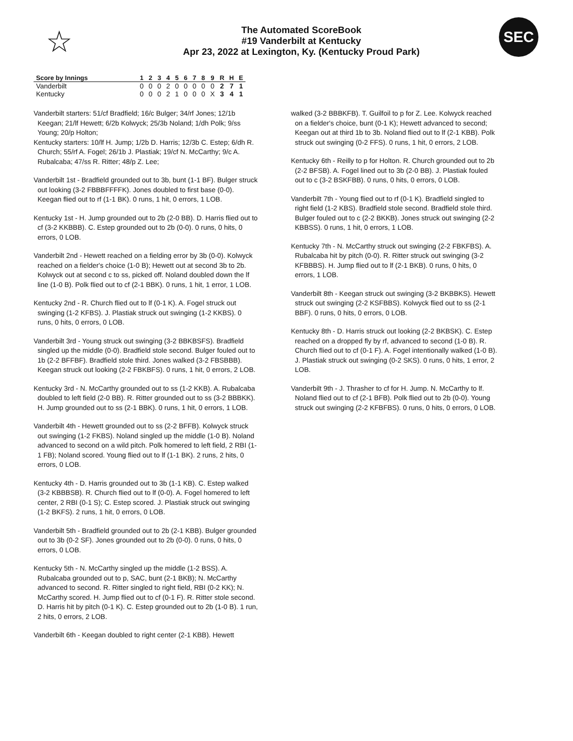☆
The Automated ScoreBook
#19 Vanderbilt at Kentucky
Apr 23, 2022 at Lexington, Ky. (Kentucky Proud Park)
SEC
| Score by Innings | 1 | 2 | 3 | 4 | 5 | 6 | 7 | 8 | 9 | R | H | E |
| --- | --- | --- | --- | --- | --- | --- | --- | --- | --- | --- | --- | --- |
| Vanderbilt | 0 | 0 | 0 | 2 | 0 | 0 | 0 | 0 | 0 | 2 | 7 | 1 |
| Kentucky | 0 | 0 | 0 | 2 | 1 | 0 | 0 | 0 | X | 3 | 4 | 1 |
Vanderbilt starters: 51/cf Bradfield; 16/c Bulger; 34/rf Jones; 12/1b Keegan; 21/lf Hewett; 6/2b Kolwyck; 25/3b Noland; 1/dh Polk; 9/ss Young; 20/p Holton;
Kentucky starters: 10/lf H. Jump; 1/2b D. Harris; 12/3b C. Estep; 6/dh R. Church; 55/rf A. Fogel; 26/1b J. Plastiak; 19/cf N. McCarthy; 9/c A. Rubalcaba; 47/ss R. Ritter; 48/p Z. Lee;
Vanderbilt 1st - Bradfield grounded out to 3b, bunt (1-1 BF). Bulger struck out looking (3-2 FBBBFFFFK). Jones doubled to first base (0-0). Keegan flied out to rf (1-1 BK). 0 runs, 1 hit, 0 errors, 1 LOB.
Kentucky 1st - H. Jump grounded out to 2b (2-0 BB). D. Harris flied out to cf (3-2 KKBBB). C. Estep grounded out to 2b (0-0). 0 runs, 0 hits, 0 errors, 0 LOB.
Vanderbilt 2nd - Hewett reached on a fielding error by 3b (0-0). Kolwyck reached on a fielder's choice (1-0 B); Hewett out at second 3b to 2b. Kolwyck out at second c to ss, picked off. Noland doubled down the lf line (1-0 B). Polk flied out to cf (2-1 BBK). 0 runs, 1 hit, 1 error, 1 LOB.
Kentucky 2nd - R. Church flied out to lf (0-1 K). A. Fogel struck out swinging (1-2 KFBS). J. Plastiak struck out swinging (1-2 KKBS). 0 runs, 0 hits, 0 errors, 0 LOB.
Vanderbilt 3rd - Young struck out swinging (3-2 BBKBSFS). Bradfield singled up the middle (0-0). Bradfield stole second. Bulger fouled out to 1b (2-2 BFFBF). Bradfield stole third. Jones walked (3-2 FBSBBB). Keegan struck out looking (2-2 FBKBFS). 0 runs, 1 hit, 0 errors, 2 LOB.
Kentucky 3rd - N. McCarthy grounded out to ss (1-2 KKB). A. Rubalcaba doubled to left field (2-0 BB). R. Ritter grounded out to ss (3-2 BBBKK). H. Jump grounded out to ss (2-1 BBK). 0 runs, 1 hit, 0 errors, 1 LOB.
Vanderbilt 4th - Hewett grounded out to ss (2-2 BFFB). Kolwyck struck out swinging (1-2 FKBS). Noland singled up the middle (1-0 B). Noland advanced to second on a wild pitch. Polk homered to left field, 2 RBI (1-1 FB); Noland scored. Young flied out to lf (1-1 BK). 2 runs, 2 hits, 0 errors, 0 LOB.
Kentucky 4th - D. Harris grounded out to 3b (1-1 KB). C. Estep walked (3-2 KBBBSB). R. Church flied out to lf (0-0). A. Fogel homered to left center, 2 RBI (0-1 S); C. Estep scored. J. Plastiak struck out swinging (1-2 BKFS). 2 runs, 1 hit, 0 errors, 0 LOB.
Vanderbilt 5th - Bradfield grounded out to 2b (2-1 KBB). Bulger grounded out to 3b (0-2 SF). Jones grounded out to 2b (0-0). 0 runs, 0 hits, 0 errors, 0 LOB.
Kentucky 5th - N. McCarthy singled up the middle (1-2 BSS). A. Rubalcaba grounded out to p, SAC, bunt (2-1 BKB); N. McCarthy advanced to second. R. Ritter singled to right field, RBI (0-2 KK); N. McCarthy scored. H. Jump flied out to cf (0-1 F). R. Ritter stole second. D. Harris hit by pitch (0-1 K). C. Estep grounded out to 2b (1-0 B). 1 run, 2 hits, 0 errors, 2 LOB.
Vanderbilt 6th - Keegan doubled to right center (2-1 KBB). Hewett
walked (3-2 BBBKFB). T. Guilfoil to p for Z. Lee. Kolwyck reached on a fielder's choice, bunt (0-1 K); Hewett advanced to second; Keegan out at third 1b to 3b. Noland flied out to lf (2-1 KBB). Polk struck out swinging (0-2 FFS). 0 runs, 1 hit, 0 errors, 2 LOB.
Kentucky 6th - Reilly to p for Holton. R. Church grounded out to 2b (2-2 BFSB). A. Fogel lined out to 3b (2-0 BB). J. Plastiak fouled out to c (3-2 BSKFBB). 0 runs, 0 hits, 0 errors, 0 LOB.
Vanderbilt 7th - Young flied out to rf (0-1 K). Bradfield singled to right field (1-2 KBS). Bradfield stole second. Bradfield stole third. Bulger fouled out to c (2-2 BKKB). Jones struck out swinging (2-2 KBBSS). 0 runs, 1 hit, 0 errors, 1 LOB.
Kentucky 7th - N. McCarthy struck out swinging (2-2 FBKFBS). A. Rubalcaba hit by pitch (0-0). R. Ritter struck out swinging (3-2 KFBBBS). H. Jump flied out to lf (2-1 BKB). 0 runs, 0 hits, 0 errors, 1 LOB.
Vanderbilt 8th - Keegan struck out swinging (3-2 BKBBKS). Hewett struck out swinging (2-2 KSFBBS). Kolwyck flied out to ss (2-1 BBF). 0 runs, 0 hits, 0 errors, 0 LOB.
Kentucky 8th - D. Harris struck out looking (2-2 BKBSK). C. Estep reached on a dropped fly by rf, advanced to second (1-0 B). R. Church flied out to cf (0-1 F). A. Fogel intentionally walked (1-0 B). J. Plastiak struck out swinging (0-2 SKS). 0 runs, 0 hits, 1 error, 2 LOB.
Vanderbilt 9th - J. Thrasher to cf for H. Jump. N. McCarthy to lf. Noland flied out to cf (2-1 BFB). Polk flied out to 2b (0-0). Young struck out swinging (2-2 KFBFBS). 0 runs, 0 hits, 0 errors, 0 LOB.